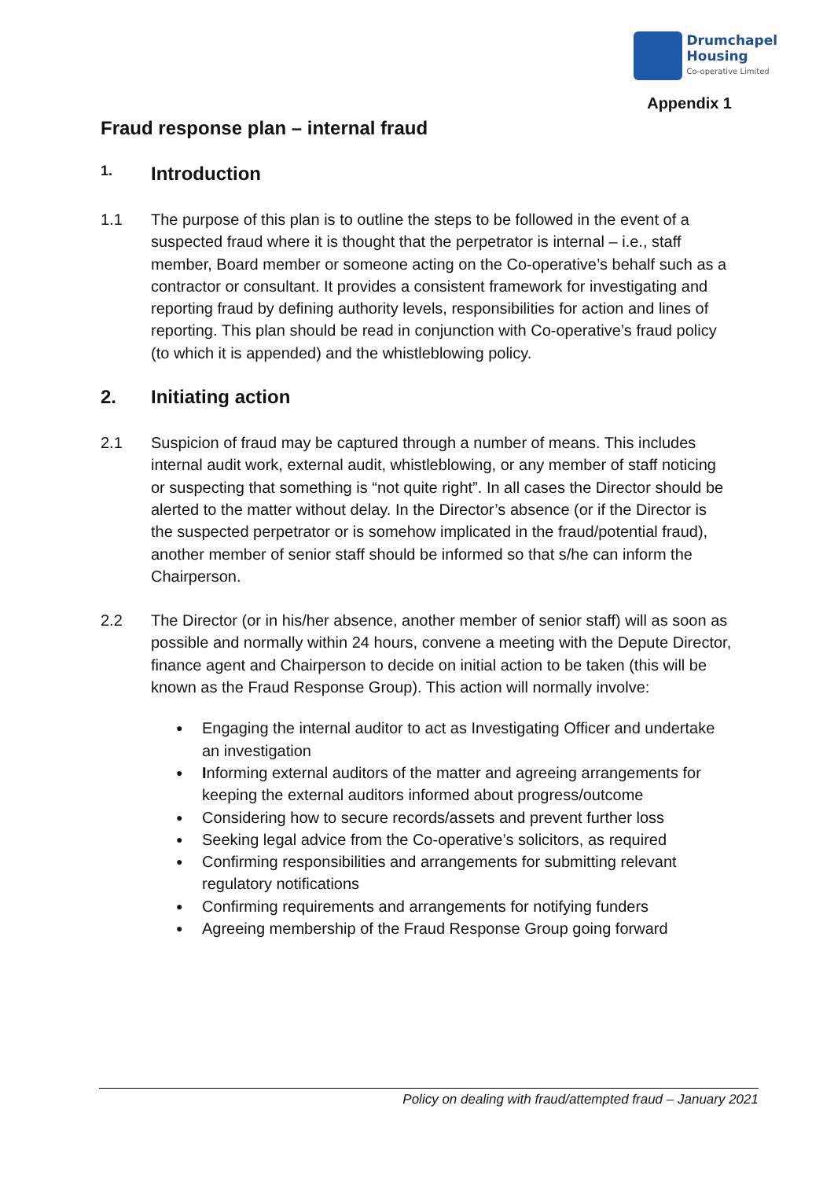Drumchapel
Housing
Co-operative Limited
Appendix 1
Fraud response plan – internal fraud
1. Introduction
1.1 The purpose of this plan is to outline the steps to be followed in the event of a suspected fraud where it is thought that the perpetrator is internal – i.e., staff member, Board member or someone acting on the Co-operative’s behalf such as a contractor or consultant. It provides a consistent framework for investigating and reporting fraud by defining authority levels, responsibilities for action and lines of reporting. This plan should be read in conjunction with Co-operative’s fraud policy (to which it is appended) and the whistleblowing policy.
2. Initiating action
2.1 Suspicion of fraud may be captured through a number of means. This includes internal audit work, external audit, whistleblowing, or any member of staff noticing or suspecting that something is “not quite right”. In all cases the Director should be alerted to the matter without delay. In the Director’s absence (or if the Director is the suspected perpetrator or is somehow implicated in the fraud/potential fraud), another member of senior staff should be informed so that s/he can inform the Chairperson.
2.2 The Director (or in his/her absence, another member of senior staff) will as soon as possible and normally within 24 hours, convene a meeting with the Depute Director, finance agent and Chairperson to decide on initial action to be taken (this will be known as the Fraud Response Group). This action will normally involve:
● Engaging the internal auditor to act as Investigating Officer and undertake an investigation
● Informing external auditors of the matter and agreeing arrangements for keeping the external auditors informed about progress/outcome
● Considering how to secure records/assets and prevent further loss
● Seeking legal advice from the Co-operative’s solicitors, as required
● Confirming responsibilities and arrangements for submitting relevant regulatory notifications
● Confirming requirements and arrangements for notifying funders
● Agreeing membership of the Fraud Response Group going forward
Policy on dealing with fraud/attempted fraud – January 2021